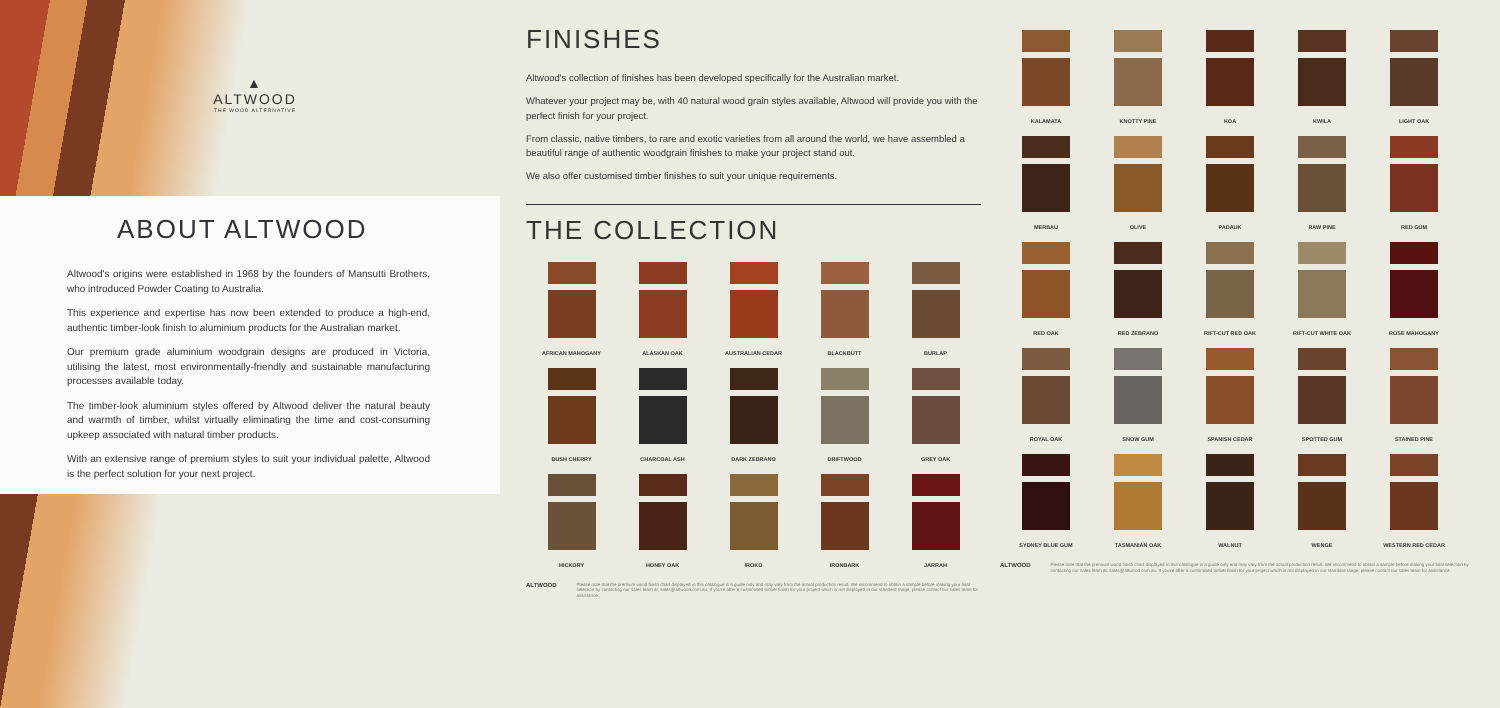▲
ALTWOOD
THE WOOD ALTERNATIVE
ABOUT ALTWOOD
Altwood's origins were established in 1968 by the founders of Mansutti Brothers, who introduced Powder Coating to Australia.
This experience and expertise has now been extended to produce a high-end, authentic timber-look finish to aluminium products for the Australian market.
Our premium grade aluminium woodgrain designs are produced in Victoria, utilising the latest, most environmentally-friendly and sustainable manufacturing processes available today.
The timber-look aluminium styles offered by Altwood deliver the natural beauty and warmth of timber, whilst virtually eliminating the time and cost-consuming upkeep associated with natural timber products.
With an extensive range of premium styles to suit your individual palette, Altwood is the perfect solution for your next project.
FINISHES
Altwood's collection of finishes has been developed specifically for the Australian market.
Whatever your project may be, with 40 natural wood grain styles available, Altwood will provide you with the perfect finish for your project.
From classic, native timbers, to rare and exotic varieties from all around the world, we have assembled a beautiful range of authentic woodgrain finishes to make your project stand out.
We also offer customised timber finishes to suit your unique requirements.
THE COLLECTION
AFRICAN MAHOGANY
ALASKAN OAK
AUSTRALIAN CEDAR
BLACKBUTT
BURLAP
BUSH CHERRY
CHARCOAL ASH
DARK ZEBRANO
DRIFTWOOD
GREY OAK
HICKORY
HONEY OAK
IROKO
IRONBARK
JARRAH
ALTWOOD Please note that the premium wood finish chart displayed in this catalogue is a guide only and may vary from the actual production result. We recommend to obtain a sample before making your final selection by contacting our sales team at: sales@altwood.com.au. If you're after a customised timber finish for your project which is not displayed in our standard range, please contact our sales team for assistance.
KALAMATA
KNOTTY PINE
KOA
KWILA
LIGHT OAK
MERBAU
OLIVE
PADAUK
RAW PINE
RED GUM
RED OAK
RED ZEBRANO
RIFT-CUT RED OAK
RIFT-CUT WHITE OAK
ROSE MAHOGANY
ROYAL OAK
SNOW GUM
SPANISH CEDAR
SPOTTED GUM
STAINED PINE
SYDNEY BLUE GUM
TASMANIAN OAK
WALNUT
WENGE
WESTERN RED CEDAR
ALTWOOD Please note that the premium wood finish chart displayed in this catalogue is a guide only and may vary from the actual production result. We recommend to obtain a sample before making your final selection by contacting our sales team at: sales@altwood.com.au. If you're after a customised timber finish for your project which is not displayed in our standard range, please contact our sales team for assistance.